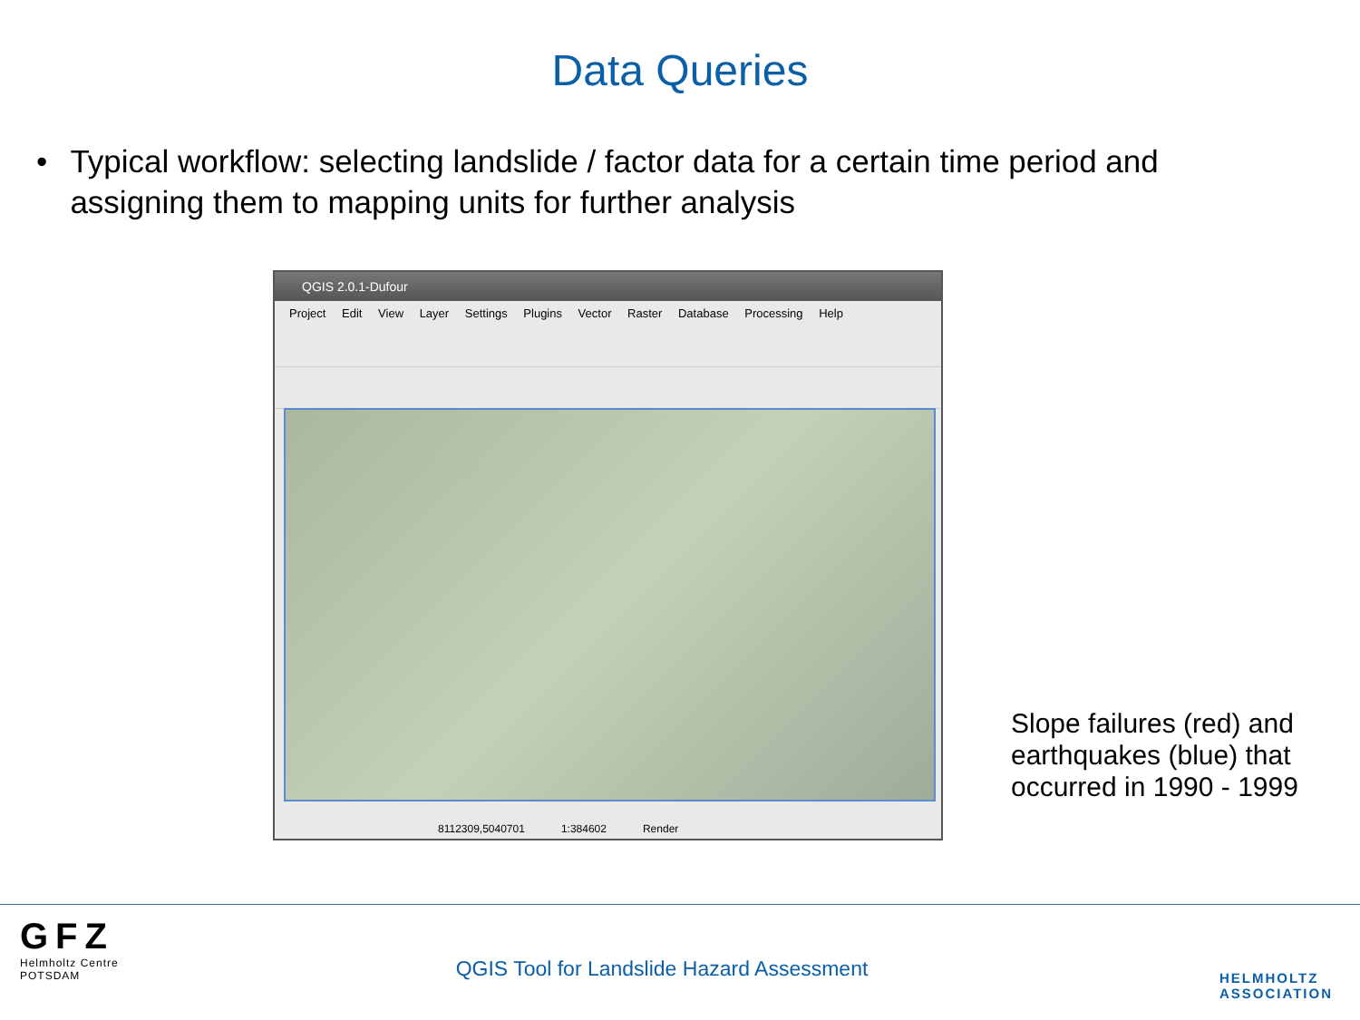Data Queries
• Typical workflow: selecting landslide / factor data for a certain time period and assigning them to mapping units for further analysis
QGIS 2.0.1-Dufour
Project Edit View Layer Settings Plugins Vector Raster Database Processing Help
8112309,5040701 1:384602 Render
Slope failures (red) and
earthquakes (blue) that
occurred in 1990 - 1999
GFZ
Helmholtz Centre
POTSDAM
QGIS Tool for Landslide Hazard Assessment
HELMHOLTZ
ASSOCIATION